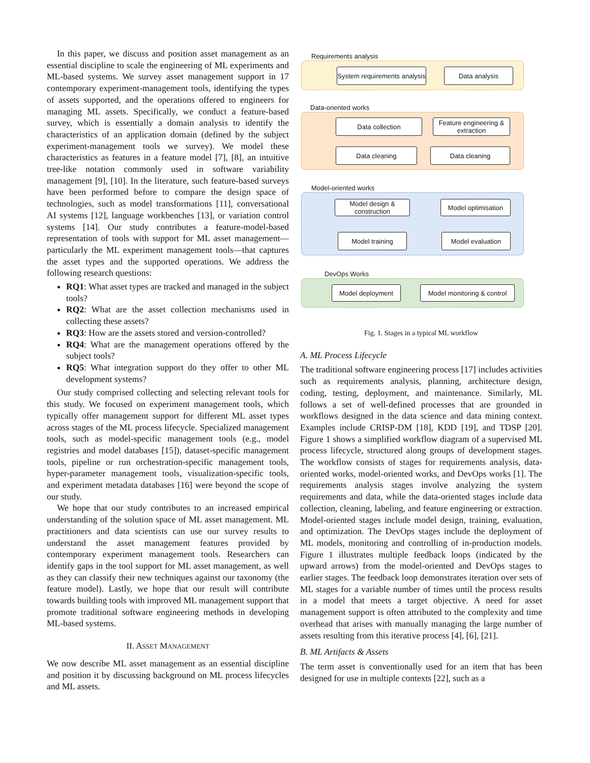In this paper, we discuss and position asset management as an essential discipline to scale the engineering of ML experiments and ML-based systems. We survey asset management support in 17 contemporary experiment-management tools, identifying the types of assets supported, and the operations offered to engineers for managing ML assets. Specifically, we conduct a feature-based survey, which is essentially a domain analysis to identify the characteristics of an application domain (defined by the subject experiment-management tools we survey). We model these characteristics as features in a feature model [7], [8], an intuitive tree-like notation commonly used in software variability management [9], [10]. In the literature, such feature-based surveys have been performed before to compare the design space of technologies, such as model transformations [11], conversational AI systems [12], language workbenches [13], or variation control systems [14]. Our study contributes a feature-model-based representation of tools with support for ML asset management—particularly the ML experiment management tools—that captures the asset types and the supported operations. We address the following research questions:
RQ1: What asset types are tracked and managed in the subject tools?
RQ2: What are the asset collection mechanisms used in collecting these assets?
RQ3: How are the assets stored and version-controlled?
RQ4: What are the management operations offered by the subject tools?
RQ5: What integration support do they offer to other ML development systems?
Our study comprised collecting and selecting relevant tools for this study. We focused on experiment management tools, which typically offer management support for different ML asset types across stages of the ML process lifecycle. Specialized management tools, such as model-specific management tools (e.g., model registries and model databases [15]), dataset-specific management tools, pipeline or run orchestration-specific management tools, hyper-parameter management tools, visualization-specific tools, and experiment metadata databases [16] were beyond the scope of our study.
We hope that our study contributes to an increased empirical understanding of the solution space of ML asset management. ML practitioners and data scientists can use our survey results to understand the asset management features provided by contemporary experiment management tools. Researchers can identify gaps in the tool support for ML asset management, as well as they can classify their new techniques against our taxonomy (the feature model). Lastly, we hope that our result will contribute towards building tools with improved ML management support that promote traditional software engineering methods in developing ML-based systems.
II. ASSET MANAGEMENT
We now describe ML asset management as an essential discipline and position it by discussing background on ML process lifecycles and ML assets.
Requirements analysis
System requirements analysis
Data analysis
Data-oriented works
Data collection
Feature engineering & extraction
Data cleaning Data cleaning
Model-oriented works
Model design & construction
Model optimisation
Model training Model evaluation
DevOps Works
Model deployment
Model monitoring & control
Fig. 1. Stages in a typical ML workflow
A. ML Process Lifecycle
The traditional software engineering process [17] includes activities such as requirements analysis, planning, architecture design, coding, testing, deployment, and maintenance. Similarly, ML follows a set of well-defined processes that are grounded in workflows designed in the data science and data mining context. Examples include CRISP-DM [18], KDD [19], and TDSP [20]. Figure 1 shows a simplified workflow diagram of a supervised ML process lifecycle, structured along groups of development stages. The workflow consists of stages for requirements analysis, data-oriented works, model-oriented works, and DevOps works [1]. The requirements analysis stages involve analyzing the system requirements and data, while the data-oriented stages include data collection, cleaning, labeling, and feature engineering or extraction. Model-oriented stages include model design, training, evaluation, and optimization. The DevOps stages include the deployment of ML models, monitoring and controlling of in-production models. Figure 1 illustrates multiple feedback loops (indicated by the upward arrows) from the model-oriented and DevOps stages to earlier stages. The feedback loop demonstrates iteration over sets of ML stages for a variable number of times until the process results in a model that meets a target objective. A need for asset management support is often attributed to the complexity and time overhead that arises with manually managing the large number of assets resulting from this iterative process [4], [6], [21].
B. ML Artifacts & Assets
The term asset is conventionally used for an item that has been designed for use in multiple contexts [22], such as a